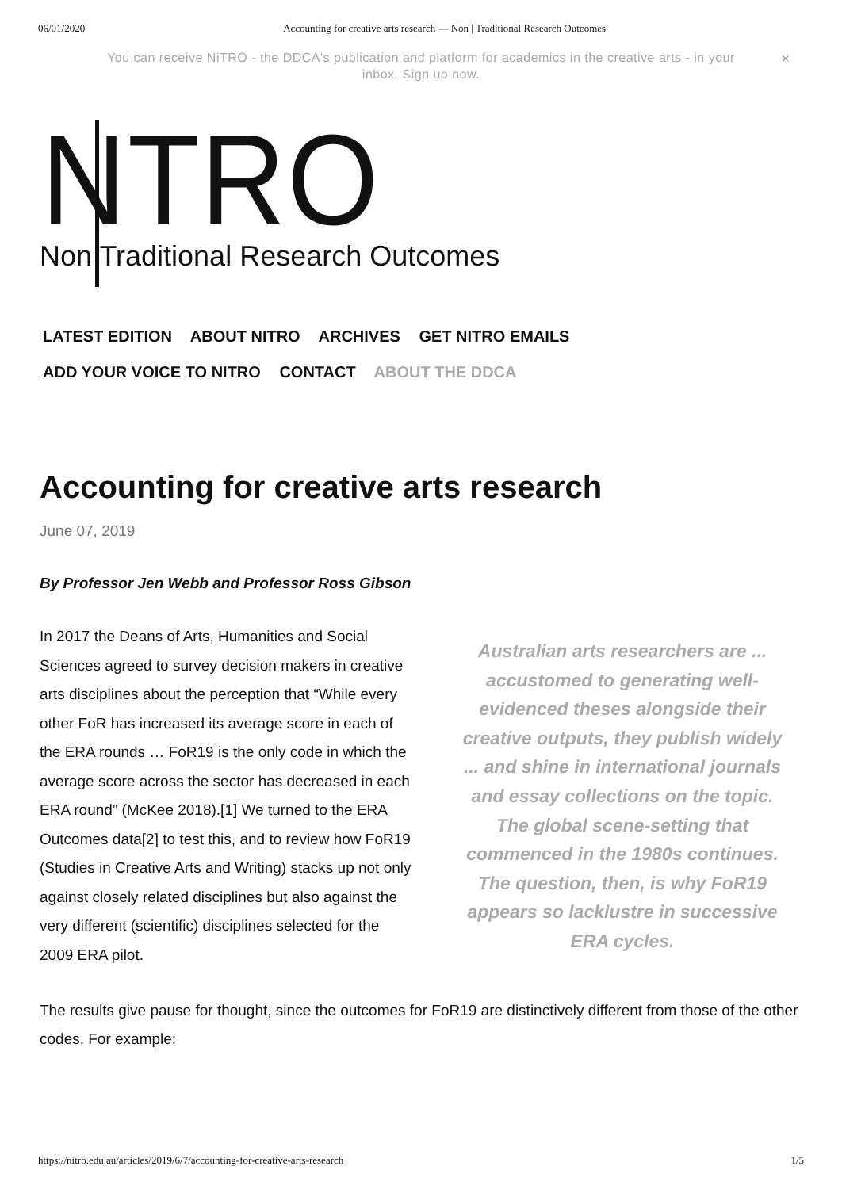06/01/2020 Accounting for creative arts research — Non | Traditional Research Outcomes
You can receive NiTRO - the DDCA's publication and platform for academics in the creative arts - in your inbox. Sign up now.
×
NTRO
Non Traditional Research Outcomes
LATEST EDITION ABOUT NITRO ARCHIVES GET NITRO EMAILS
ADD YOUR VOICE TO NITRO CONTACT ABOUT THE DDCA
Accounting for creative arts research
June 07, 2019
By Professor Jen Webb and Professor Ross Gibson
In 2017 the Deans of Arts, Humanities and Social Sciences agreed to survey decision makers in creative arts disciplines about the perception that “While every other FoR has increased its average score in each of the ERA rounds … FoR19 is the only code in which the average score across the sector has decreased in each ERA round” (McKee 2018).[1] We turned to the ERA Outcomes data[2] to test this, and to review how FoR19 (Studies in Creative Arts and Writing) stacks up not only against closely related disciplines but also against the very different (scientific) disciplines selected for the 2009 ERA pilot.
Australian arts researchers are ... accustomed to generating well-evidenced theses alongside their creative outputs, they publish widely ... and shine in international journals and essay collections on the topic. The global scene-setting that commenced in the 1980s continues. The question, then, is why FoR19 appears so lacklustre in successive ERA cycles.
The results give pause for thought, since the outcomes for FoR19 are distinctively different from those of the other codes. For example:
https://nitro.edu.au/articles/2019/6/7/accounting-for-creative-arts-research 1/5